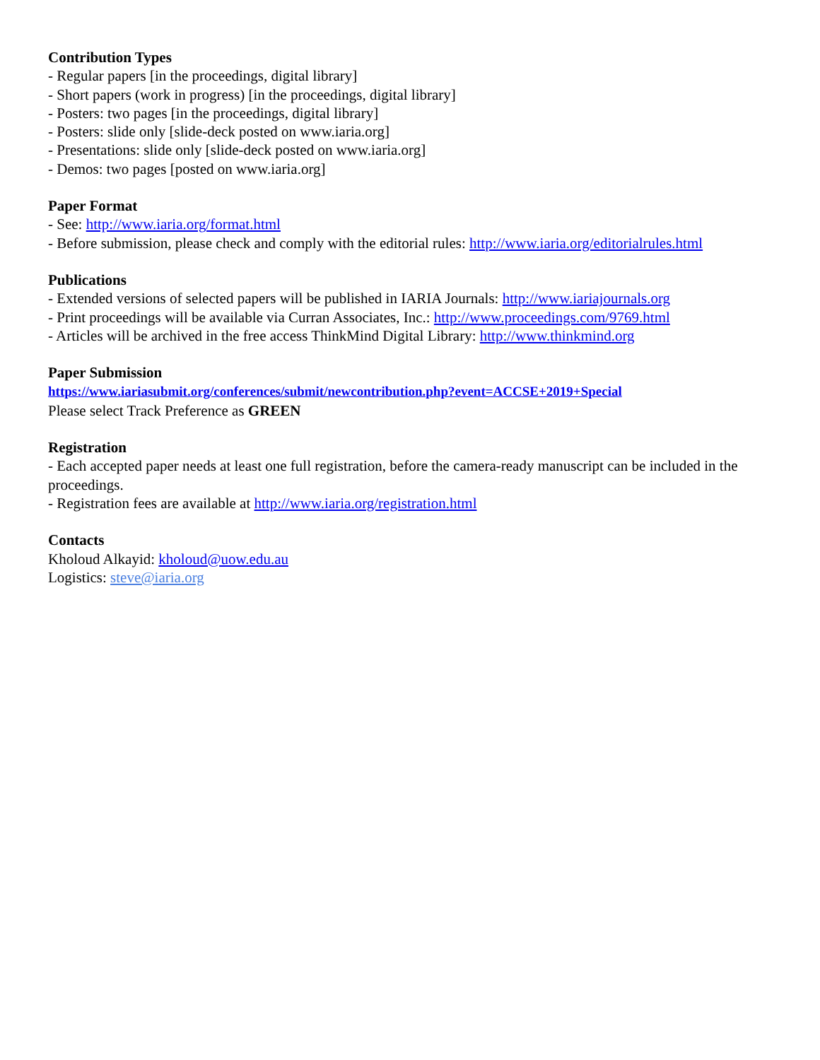Contribution Types
- Regular papers [in the proceedings, digital library]
- Short papers (work in progress) [in the proceedings, digital library]
- Posters: two pages [in the proceedings, digital library]
- Posters: slide only [slide-deck posted on www.iaria.org]
- Presentations: slide only [slide-deck posted on www.iaria.org]
- Demos: two pages [posted on www.iaria.org]
Paper Format
- See: http://www.iaria.org/format.html
- Before submission, please check and comply with the editorial rules: http://www.iaria.org/editorialrules.html
Publications
- Extended versions of selected papers will be published in IARIA Journals: http://www.iariajournals.org
- Print proceedings will be available via Curran Associates, Inc.: http://www.proceedings.com/9769.html
- Articles will be archived in the free access ThinkMind Digital Library: http://www.thinkmind.org
Paper Submission
https://www.iariasubmit.org/conferences/submit/newcontribution.php?event=ACCSE+2019+Special
Please select Track Preference as GREEN
Registration
- Each accepted paper needs at least one full registration, before the camera-ready manuscript can be included in the proceedings.
- Registration fees are available at http://www.iaria.org/registration.html
Contacts
Kholoud Alkayid: kholoud@uow.edu.au
Logistics: steve@iaria.org